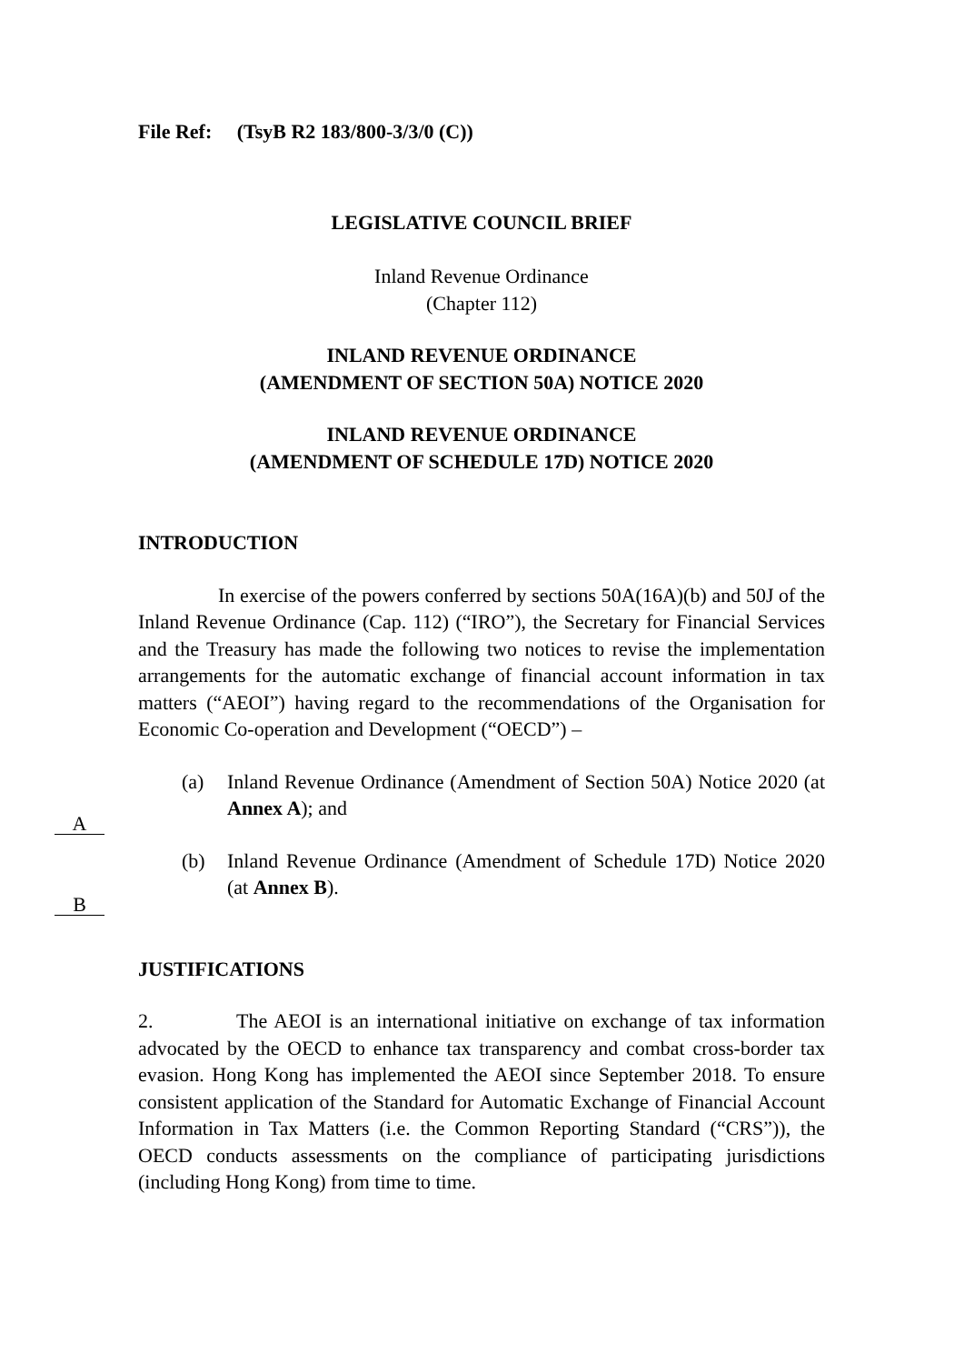File Ref: (TsyB R2 183/800-3/3/0 (C))
LEGISLATIVE COUNCIL BRIEF
Inland Revenue Ordinance
(Chapter 112)
INLAND REVENUE ORDINANCE
(AMENDMENT OF SECTION 50A) NOTICE 2020
INLAND REVENUE ORDINANCE
(AMENDMENT OF SCHEDULE 17D) NOTICE 2020
INTRODUCTION
In exercise of the powers conferred by sections 50A(16A)(b) and 50J of the Inland Revenue Ordinance (Cap. 112) (“IRO”), the Secretary for Financial Services and the Treasury has made the following two notices to revise the implementation arrangements for the automatic exchange of financial account information in tax matters (“AEOI”) having regard to the recommendations of the Organisation for Economic Co-operation and Development (“OECD”) –
(a) Inland Revenue Ordinance (Amendment of Section 50A) Notice 2020 (at Annex A); and
(b) Inland Revenue Ordinance (Amendment of Schedule 17D) Notice 2020 (at Annex B).
JUSTIFICATIONS
2. The AEOI is an international initiative on exchange of tax information advocated by the OECD to enhance tax transparency and combat cross-border tax evasion. Hong Kong has implemented the AEOI since September 2018. To ensure consistent application of the Standard for Automatic Exchange of Financial Account Information in Tax Matters (i.e. the Common Reporting Standard (“CRS”)), the OECD conducts assessments on the compliance of participating jurisdictions (including Hong Kong) from time to time.
A
B